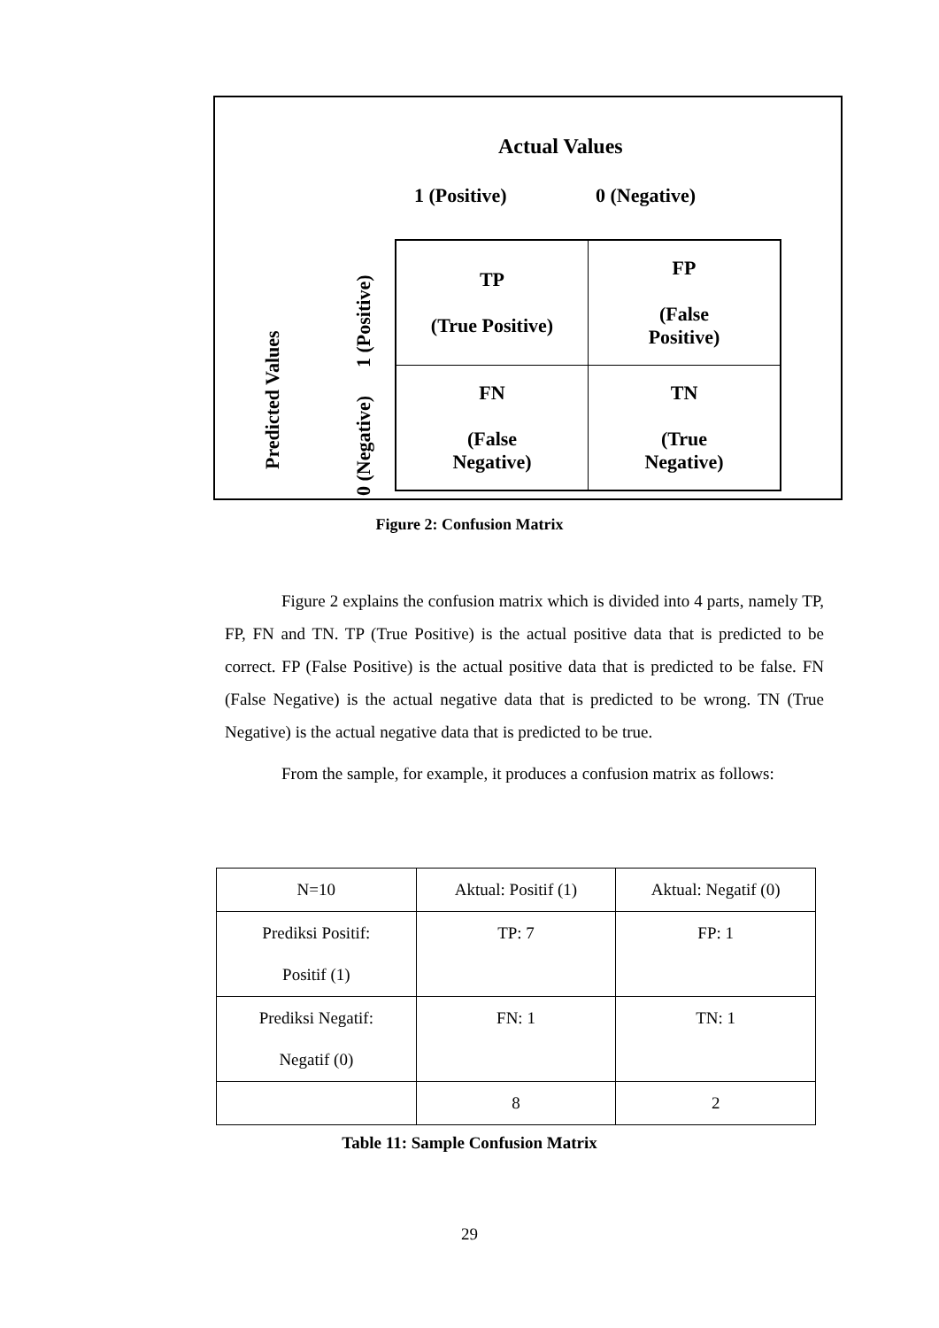Actual Values
1 (Positive) 0 (Negative)
Predicted Values
1 (Positive)
0 (Negative)
| TP (True Positive) | FP (False Positive) |
| FN (False Negative) | TN (True Negative) |
Figure 2: Confusion Matrix
Figure 2 explains the confusion matrix which is divided into 4 parts, namely TP, FP, FN and TN. TP (True Positive) is the actual positive data that is predicted to be correct. FP (False Positive) is the actual positive data that is predicted to be false. FN (False Negative) is the actual negative data that is predicted to be wrong. TN (True Negative) is the actual negative data that is predicted to be true.
From the sample, for example, it produces a confusion matrix as follows:
| N=10 | Aktual: Positif (1) | Aktual: Negatif (0) |
| Prediksi Positif: Positif (1) | TP: 7 | FP: 1 |
| Prediksi Negatif: Negatif (0) | FN: 1 | TN: 1 |
| | 8 | 2 |
Table 11: Sample Confusion Matrix
29